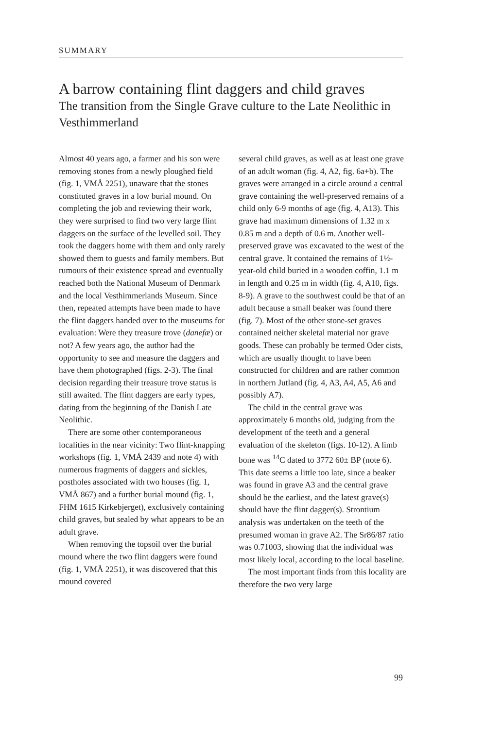SUMMARY
A barrow containing flint daggers and child graves
The transition from the Single Grave culture to the Late Neolithic in Vesthimmerland
Almost 40 years ago, a farmer and his son were removing stones from a newly ploughed field (fig. 1, VMÅ 2251), unaware that the stones constituted graves in a low burial mound. On completing the job and reviewing their work, they were surprised to find two very large flint daggers on the surface of the levelled soil. They took the daggers home with them and only rarely showed them to guests and family members. But rumours of their existence spread and eventually reached both the National Museum of Denmark and the local Vesthimmerlands Museum. Since then, repeated attempts have been made to have the flint daggers handed over to the museums for evaluation: Were they treasure trove (danefæ) or not? A few years ago, the author had the opportunity to see and measure the daggers and have them photographed (figs. 2-3). The final decision regarding their treasure trove status is still awaited. The flint daggers are early types, dating from the beginning of the Danish Late Neolithic.
There are some other contemporaneous localities in the near vicinity: Two flint-knapping workshops (fig. 1, VMÅ 2439 and note 4) with numerous fragments of daggers and sickles, postholes associated with two houses (fig. 1, VMÅ 867) and a further burial mound (fig. 1, FHM 1615 Kirkebjerget), exclusively containing child graves, but sealed by what appears to be an adult grave.
When removing the topsoil over the burial mound where the two flint daggers were found (fig. 1, VMÅ 2251), it was discovered that this mound covered
several child graves, as well as at least one grave of an adult woman (fig. 4, A2, fig. 6a+b). The graves were arranged in a circle around a central grave containing the well-preserved remains of a child only 6-9 months of age (fig. 4, A13). This grave had maximum dimensions of 1.32 m x 0.85 m and a depth of 0.6 m. Another well-preserved grave was excavated to the west of the central grave. It contained the remains of 1½-year-old child buried in a wooden coffin, 1.1 m in length and 0.25 m in width (fig. 4, A10, figs. 8-9). A grave to the southwest could be that of an adult because a small beaker was found there (fig. 7). Most of the other stone-set graves contained neither skeletal material nor grave goods. These can probably be termed Oder cists, which are usually thought to have been constructed for children and are rather common in northern Jutland (fig. 4, A3, A4, A5, A6 and possibly A7).
The child in the central grave was approximately 6 months old, judging from the development of the teeth and a general evaluation of the skeleton (figs. 10-12). A limb bone was <sup>14</sup>C dated to 3772 60± BP (note 6). This date seems a little too late, since a beaker was found in grave A3 and the central grave should be the earliest, and the latest grave(s) should have the flint dagger(s). Strontium analysis was undertaken on the teeth of the presumed woman in grave A2. The Sr86/87 ratio was 0.71003, showing that the individual was most likely local, according to the local baseline.
The most important finds from this locality are therefore the two very large
99